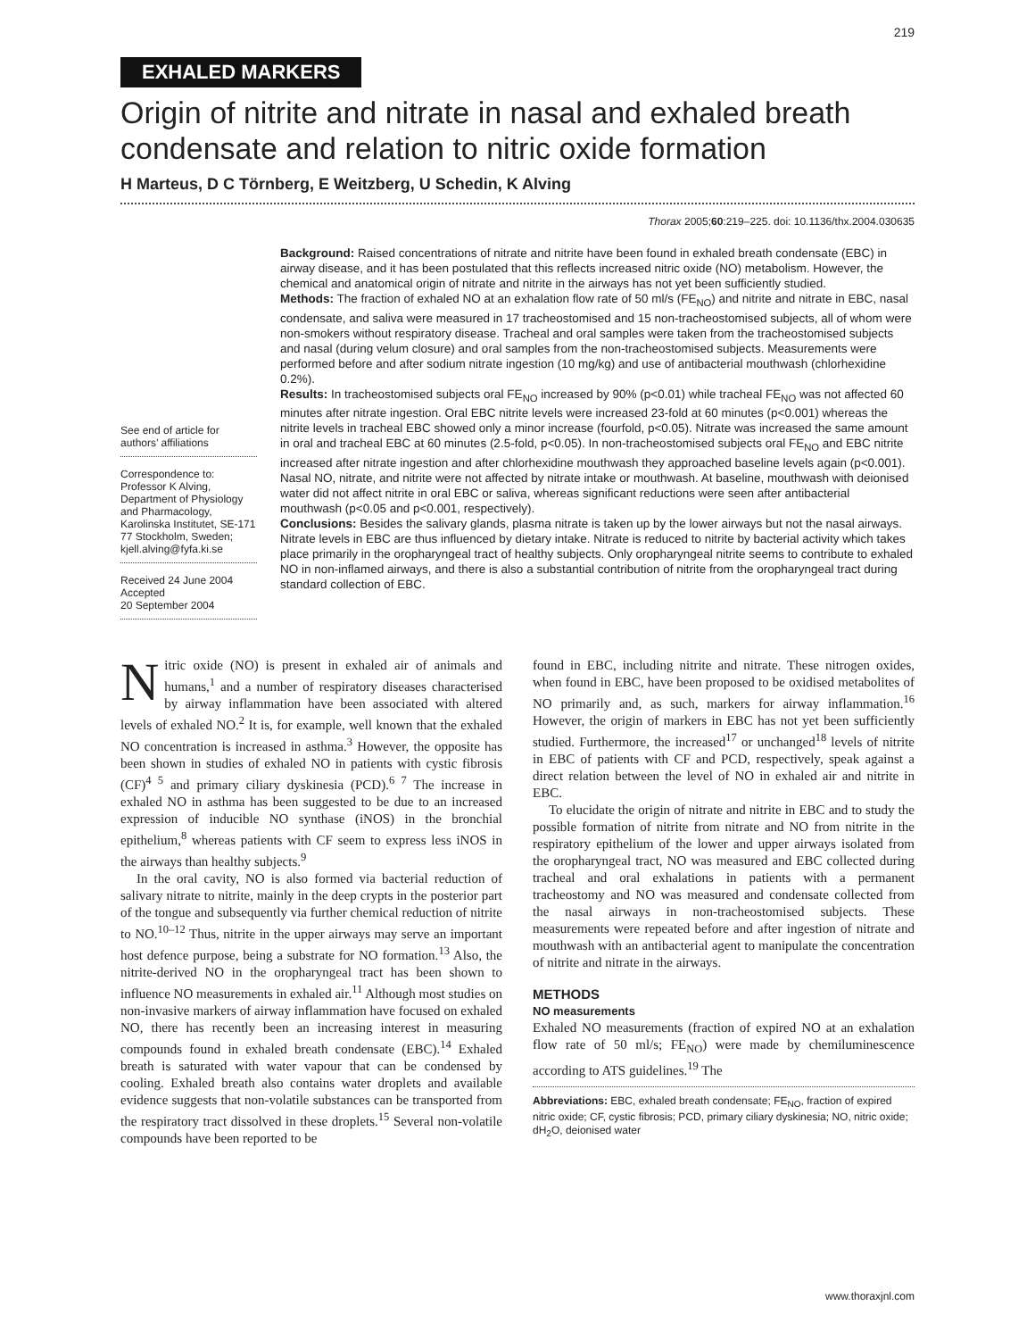219
EXHALED MARKERS
Origin of nitrite and nitrate in nasal and exhaled breath condensate and relation to nitric oxide formation
H Marteus, D C Törnberg, E Weitzberg, U Schedin, K Alving
Thorax 2005;60:219–225. doi: 10.1136/thx.2004.030635
See end of article for authors’ affiliations
Correspondence to: Professor K Alving, Department of Physiology and Pharmacology, Karolinska Institutet, SE-171 77 Stockholm, Sweden; kjell.alving@fyfa.ki.se
Received 24 June 2004
Accepted
20 September 2004
Background: Raised concentrations of nitrate and nitrite have been found in exhaled breath condensate (EBC) in airway disease, and it has been postulated that this reflects increased nitric oxide (NO) metabolism. However, the chemical and anatomical origin of nitrate and nitrite in the airways has not yet been sufficiently studied.
Methods: The fraction of exhaled NO at an exhalation flow rate of 50 ml/s (FE<sub>NO</sub>) and nitrite and nitrate in EBC, nasal condensate, and saliva were measured in 17 tracheostomised and 15 non-tracheostomised subjects, all of whom were non-smokers without respiratory disease. Tracheal and oral samples were taken from the tracheostomised subjects and nasal (during velum closure) and oral samples from the non-tracheostomised subjects. Measurements were performed before and after sodium nitrate ingestion (10 mg/kg) and use of antibacterial mouthwash (chlorhexidine 0.2%).
Results: In tracheostomised subjects oral FE<sub>NO</sub> increased by 90% (p<0.01) while tracheal FE<sub>NO</sub> was not affected 60 minutes after nitrate ingestion. Oral EBC nitrite levels were increased 23-fold at 60 minutes (p<0.001) whereas the nitrite levels in tracheal EBC showed only a minor increase (fourfold, p<0.05). Nitrate was increased the same amount in oral and tracheal EBC at 60 minutes (2.5-fold, p<0.05). In non-tracheostomised subjects oral FE<sub>NO</sub> and EBC nitrite increased after nitrate ingestion and after chlorhexidine mouthwash they approached baseline levels again (p<0.001). Nasal NO, nitrate, and nitrite were not affected by nitrate intake or mouthwash. At baseline, mouthwash with deionised water did not affect nitrite in oral EBC or saliva, whereas significant reductions were seen after antibacterial mouthwash (p<0.05 and p<0.001, respectively).
Conclusions: Besides the salivary glands, plasma nitrate is taken up by the lower airways but not the nasal airways. Nitrate levels in EBC are thus influenced by dietary intake. Nitrate is reduced to nitrite by bacterial activity which takes place primarily in the oropharyngeal tract of healthy subjects. Only oropharyngeal nitrite seems to contribute to exhaled NO in non-inflamed airways, and there is also a substantial contribution of nitrite from the oropharyngeal tract during standard collection of EBC.
Nitric oxide (NO) is present in exhaled air of animals and humans,<sup>1</sup> and a number of respiratory diseases characterised by airway inflammation have been associated with altered levels of exhaled NO.<sup>2</sup> It is, for example, well known that the exhaled NO concentration is increased in asthma.<sup>3</sup> However, the opposite has been shown in studies of exhaled NO in patients with cystic fibrosis (CF)<sup>4 5</sup> and primary ciliary dyskinesia (PCD).<sup>6 7</sup> The increase in exhaled NO in asthma has been suggested to be due to an increased expression of inducible NO synthase (iNOS) in the bronchial epithelium,<sup>8</sup> whereas patients with CF seem to express less iNOS in the airways than healthy subjects.<sup>9</sup>
In the oral cavity, NO is also formed via bacterial reduction of salivary nitrate to nitrite, mainly in the deep crypts in the posterior part of the tongue and subsequently via further chemical reduction of nitrite to NO.<sup>10–12</sup> Thus, nitrite in the upper airways may serve an important host defence purpose, being a substrate for NO formation.<sup>13</sup> Also, the nitrite-derived NO in the oropharyngeal tract has been shown to influence NO measurements in exhaled air.<sup>11</sup> Although most studies on non-invasive markers of airway inflammation have focused on exhaled NO, there has recently been an increasing interest in measuring compounds found in exhaled breath condensate (EBC).<sup>14</sup> Exhaled breath is saturated with water vapour that can be condensed by cooling. Exhaled breath also contains water droplets and available evidence suggests that non-volatile substances can be transported from the respiratory tract dissolved in these droplets.<sup>15</sup> Several non-volatile compounds have been reported to be
found in EBC, including nitrite and nitrate. These nitrogen oxides, when found in EBC, have been proposed to be oxidised metabolites of NO primarily and, as such, markers for airway inflammation.<sup>16</sup> However, the origin of markers in EBC has not yet been sufficiently studied. Furthermore, the increased<sup>17</sup> or unchanged<sup>18</sup> levels of nitrite in EBC of patients with CF and PCD, respectively, speak against a direct relation between the level of NO in exhaled air and nitrite in EBC.
To elucidate the origin of nitrate and nitrite in EBC and to study the possible formation of nitrite from nitrate and NO from nitrite in the respiratory epithelium of the lower and upper airways isolated from the oropharyngeal tract, NO was measured and EBC collected during tracheal and oral exhalations in patients with a permanent tracheostomy and NO was measured and condensate collected from the nasal airways in non-tracheostomised subjects. These measurements were repeated before and after ingestion of nitrate and mouthwash with an antibacterial agent to manipulate the concentration of nitrite and nitrate in the airways.
METHODS
NO measurements
Exhaled NO measurements (fraction of expired NO at an exhalation flow rate of 50 ml/s; FE<sub>NO</sub>) were made by chemiluminescence according to ATS guidelines.<sup>19</sup> The
Abbreviations: EBC, exhaled breath condensate; FE<sub>NO</sub>, fraction of expired nitric oxide; CF, cystic fibrosis; PCD, primary ciliary dyskinesia; NO, nitric oxide; dH<sub>2</sub>O, deionised water
www.thoraxjnl.com